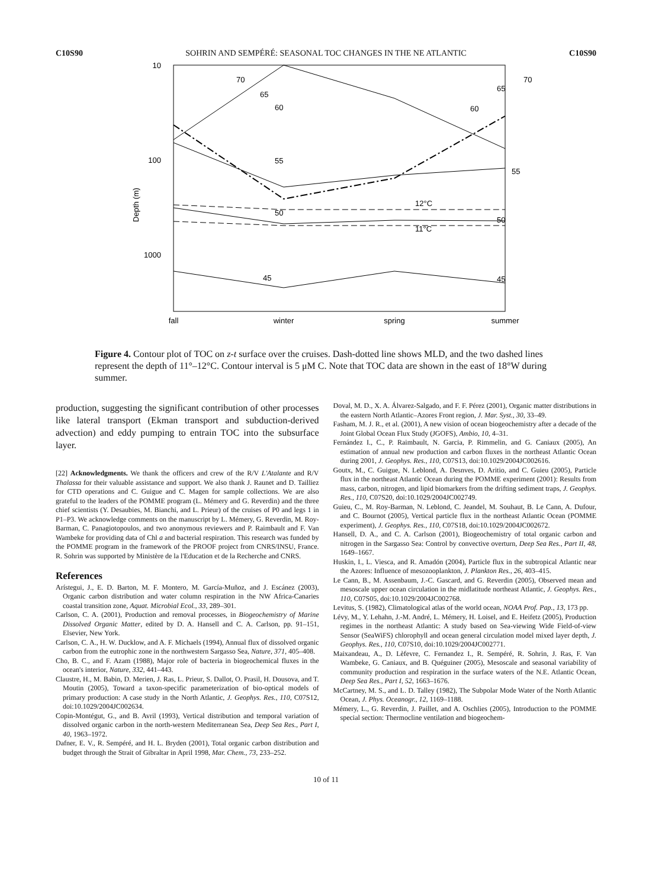C10S90 SOHRIN AND SEMPÉRÉ: SEASONAL TOC CHANGES IN THE NE ATLANTIC C10S90
10
100
1000
Depth (m)
fall
winter
spring
summer
55
55
50
50
45
45
60
60
65
65
70
70
12°C
11°C
Figure 4. Contour plot of TOC on z-t surface over the cruises. Dash-dotted line shows MLD, and the two dashed lines represent the depth of 11°–12°C. Contour interval is 5 μM C. Note that TOC data are shown in the east of 18°W during summer.
production, suggesting the significant contribution of other processes like lateral transport (Ekman transport and subduction-derived advection) and eddy pumping to entrain TOC into the subsurface layer.
[22] Acknowledgments. We thank the officers and crew of the R/V L'Atalante and R/V Thalassa for their valuable assistance and support. We also thank J. Raunet and D. Tailliez for CTD operations and C. Guigue and C. Magen for sample collections. We are also grateful to the leaders of the POMME program (L. Mémery and G. Reverdin) and the three chief scientists (Y. Desaubies, M. Bianchi, and L. Prieur) of the cruises of P0 and legs 1 in P1–P3. We acknowledge comments on the manuscript by L. Mémery, G. Reverdin, M. Roy-Barman, C. Panagiotopoulos, and two anonymous reviewers and P. Raimbault and F. Van Wambeke for providing data of Chl a and bacterial respiration. This research was funded by the POMME program in the framework of the PROOF project from CNRS/INSU, France. R. Sohrin was supported by Ministère de la l'Education et de la Recherche and CNRS.
References
Arístegui, J., E. D. Barton, M. F. Montero, M. García-Muñoz, and J. Escánez (2003), Organic carbon distribution and water column respiration in the NW Africa-Canaries coastal transition zone, Aquat. Microbial Ecol., 33, 289–301.
Carlson, C. A. (2001), Production and removal processes, in Biogeochemistry of Marine Dissolved Organic Matter, edited by D. A. Hansell and C. A. Carlson, pp. 91–151, Elsevier, New York.
Carlson, C. A., H. W. Ducklow, and A. F. Michaels (1994), Annual flux of dissolved organic carbon from the eutrophic zone in the northwestern Sargasso Sea, Nature, 371, 405–408.
Cho, B. C., and F. Azam (1988), Major role of bacteria in biogeochemical fluxes in the ocean's interior, Nature, 332, 441–443.
Claustre, H., M. Babin, D. Merien, J. Ras, L. Prieur, S. Dallot, O. Prasil, H. Dousova, and T. Moutin (2005), Toward a taxon-specific parameterization of bio-optical models of primary production: A case study in the North Atlantic, J. Geophys. Res., 110, C07S12, doi:10.1029/2004JC002634.
Copin-Montégut, G., and B. Avril (1993), Vertical distribution and temporal variation of dissolved organic carbon in the north-western Mediterranean Sea, Deep Sea Res., Part I, 40, 1963–1972.
Dafner, E. V., R. Sempéré, and H. L. Bryden (2001), Total organic carbon distribution and budget through the Strait of Gibraltar in April 1998, Mar. Chem., 73, 233–252.
Doval, M. D., X. A. Álvarez-Salgado, and F. F. Pérez (2001), Organic matter distributions in the eastern North Atlantic–Azores Front region, J. Mar. Syst., 30, 33–49.
Fasham, M. J. R., et al. (2001), A new vision of ocean biogeochemistry after a decade of the Joint Global Ocean Flux Study (JGOFS), Ambio, 10, 4–31.
Fernández I., C., P. Raimbault, N. Garcia, P. Rimmelin, and G. Caniaux (2005), An estimation of annual new production and carbon fluxes in the northeast Atlantic Ocean during 2001, J. Geophys. Res., 110, C07S13, doi:10.1029/2004JC002616.
Goutx, M., C. Guigue, N. Leblond, A. Desnves, D. Aritio, and C. Guieu (2005), Particle flux in the northeast Atlantic Ocean during the POMME experiment (2001): Results from mass, carbon, nitrogen, and lipid biomarkers from the drifting sediment traps, J. Geophys. Res., 110, C07S20, doi:10.1029/2004JC002749.
Guieu, C., M. Roy-Barman, N. Leblond, C. Jeandel, M. Souhaut, B. Le Cann, A. Dufour, and C. Bournot (2005), Vertical particle flux in the northeast Atlantic Ocean (POMME experiment), J. Geophys. Res., 110, C07S18, doi:10.1029/2004JC002672.
Hansell, D. A., and C. A. Carlson (2001), Biogeochemistry of total organic carbon and nitrogen in the Sargasso Sea: Control by convective overturn, Deep Sea Res., Part II, 48, 1649–1667.
Huskin, I., L. Viesca, and R. Amadón (2004), Particle flux in the subtropical Atlantic near the Azores: Influence of mesozooplankton, J. Plankton Res., 26, 403–415.
Le Cann, B., M. Assenbaum, J.-C. Gascard, and G. Reverdin (2005), Observed mean and mesoscale upper ocean circulation in the midlatitude northeast Atlantic, J. Geophys. Res., 110, C07S05, doi:10.1029/2004JC002768.
Levitus, S. (1982), Climatological atlas of the world ocean, NOAA Prof. Pap., 13, 173 pp.
Lévy, M., Y. Lehahn, J.-M. André, L. Mémery, H. Loisel, and E. Heifetz (2005), Production regimes in the northeast Atlantic: A study based on Sea-viewing Wide Field-of-view Sensor (SeaWiFS) chlorophyll and ocean general circulation model mixed layer depth, J. Geophys. Res., 110, C07S10, doi:10.1029/2004JC002771.
Maixandeau, A., D. Lèfevre, C. Fernandez I., R. Sempéré, R. Sohrin, J. Ras, F. Van Wambeke, G. Caniaux, and B. Quéguiner (2005), Mesoscale and seasonal variability of community production and respiration in the surface waters of the N.E. Atlantic Ocean, Deep Sea Res., Part I, 52, 1663–1676.
McCartney, M. S., and L. D. Talley (1982), The Subpolar Mode Water of the North Atlantic Ocean, J. Phys. Oceanogr., 12, 1169–1188.
Mémery, L., G. Reverdin, J. Paillet, and A. Oschlies (2005), Introduction to the POMME special section: Thermocline ventilation and biogeochem-
10 of 11